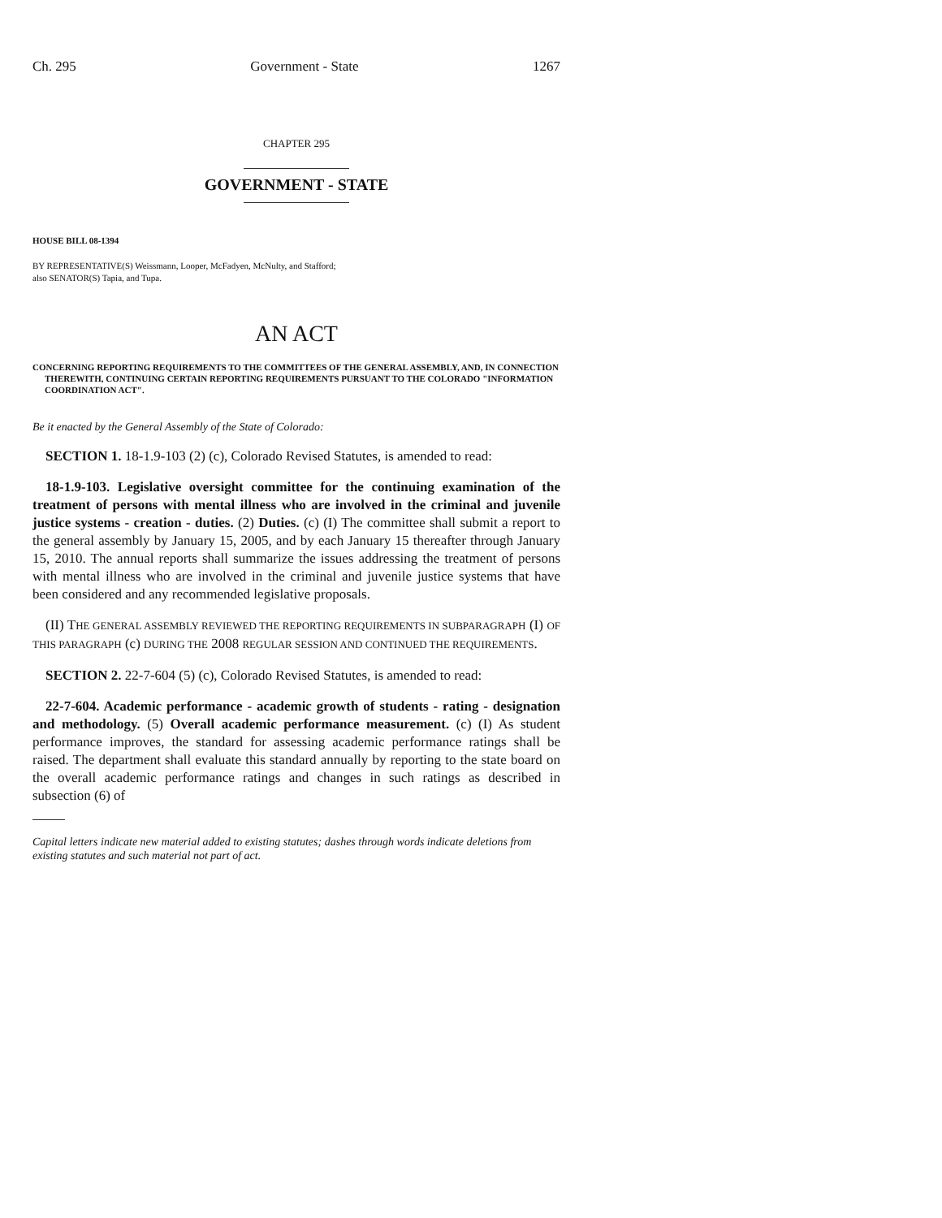Ch. 295 Government - State 1267
CHAPTER 295
GOVERNMENT - STATE
HOUSE BILL 08-1394
BY REPRESENTATIVE(S) Weissmann, Looper, McFadyen, McNulty, and Stafford;
also SENATOR(S) Tapia, and Tupa.
AN ACT
CONCERNING REPORTING REQUIREMENTS TO THE COMMITTEES OF THE GENERAL ASSEMBLY, AND, IN CONNECTION THEREWITH, CONTINUING CERTAIN REPORTING REQUIREMENTS PURSUANT TO THE COLORADO "INFORMATION COORDINATION ACT".
Be it enacted by the General Assembly of the State of Colorado:
SECTION 1. 18-1.9-103 (2) (c), Colorado Revised Statutes, is amended to read:
18-1.9-103. Legislative oversight committee for the continuing examination of the treatment of persons with mental illness who are involved in the criminal and juvenile justice systems - creation - duties. (2) Duties. (c) (I) The committee shall submit a report to the general assembly by January 15, 2005, and by each January 15 thereafter through January 15, 2010. The annual reports shall summarize the issues addressing the treatment of persons with mental illness who are involved in the criminal and juvenile justice systems that have been considered and any recommended legislative proposals.
(II) THE GENERAL ASSEMBLY REVIEWED THE REPORTING REQUIREMENTS IN SUBPARAGRAPH (I) OF THIS PARAGRAPH (c) DURING THE 2008 REGULAR SESSION AND CONTINUED THE REQUIREMENTS.
SECTION 2. 22-7-604 (5) (c), Colorado Revised Statutes, is amended to read:
22-7-604. Academic performance - academic growth of students - rating - designation and methodology. (5) Overall academic performance measurement. (c) (I) As student performance improves, the standard for assessing academic performance ratings shall be raised. The department shall evaluate this standard annually by reporting to the state board on the overall academic performance ratings and changes in such ratings as described in subsection (6) of
Capital letters indicate new material added to existing statutes; dashes through words indicate deletions from existing statutes and such material not part of act.